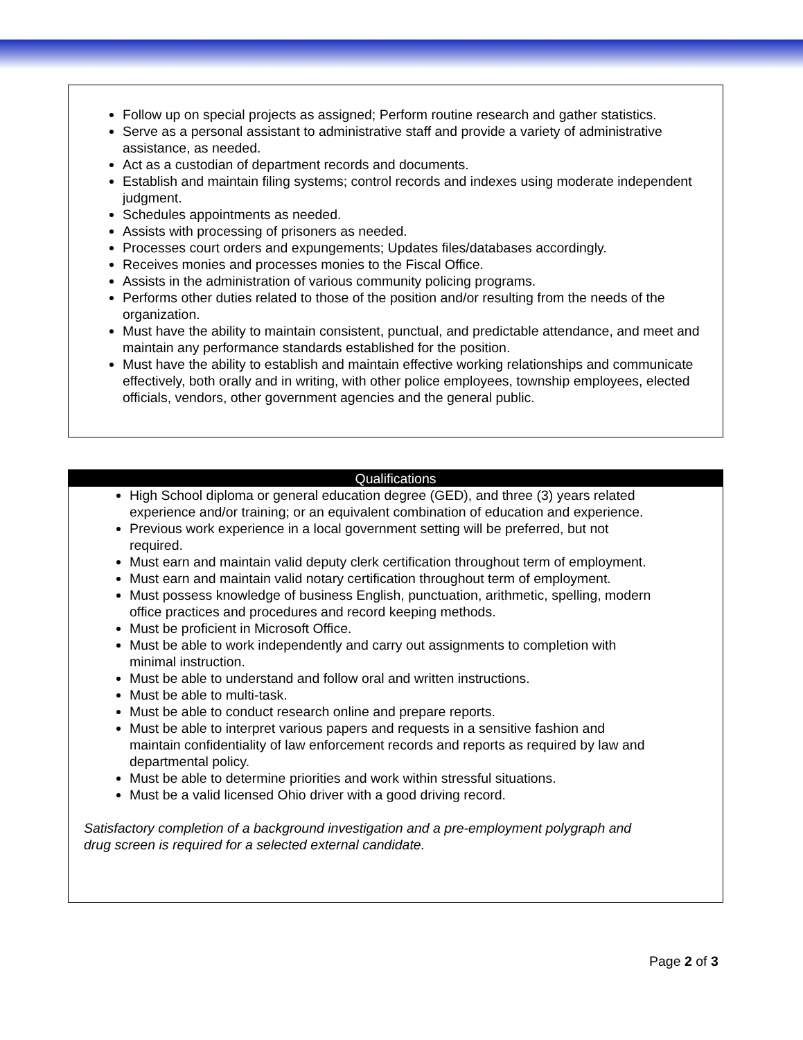Follow up on special projects as assigned; Perform routine research and gather statistics.
Serve as a personal assistant to administrative staff and provide a variety of administrative assistance, as needed.
Act as a custodian of department records and documents.
Establish and maintain filing systems; control records and indexes using moderate independent judgment.
Schedules appointments as needed.
Assists with processing of prisoners as needed.
Processes court orders and expungements; Updates files/databases accordingly.
Receives monies and processes monies to the Fiscal Office.
Assists in the administration of various community policing programs.
Performs other duties related to those of the position and/or resulting from the needs of the organization.
Must have the ability to maintain consistent, punctual, and predictable attendance, and meet and maintain any performance standards established for the position.
Must have the ability to establish and maintain effective working relationships and communicate effectively, both orally and in writing, with other police employees, township employees, elected officials, vendors, other government agencies and the general public.
Qualifications
High School diploma or general education degree (GED), and three (3) years related experience and/or training; or an equivalent combination of education and experience.
Previous work experience in a local government setting will be preferred, but not required.
Must earn and maintain valid deputy clerk certification throughout term of employment.
Must earn and maintain valid notary certification throughout term of employment.
Must possess knowledge of business English, punctuation, arithmetic, spelling, modern office practices and procedures and record keeping methods.
Must be proficient in Microsoft Office.
Must be able to work independently and carry out assignments to completion with minimal instruction.
Must be able to understand and follow oral and written instructions.
Must be able to multi-task.
Must be able to conduct research online and prepare reports.
Must be able to interpret various papers and requests in a sensitive fashion and maintain confidentiality of law enforcement records and reports as required by law and departmental policy.
Must be able to determine priorities and work within stressful situations.
Must be a valid licensed Ohio driver with a good driving record.
Satisfactory completion of a background investigation and a pre-employment polygraph and drug screen is required for a selected external candidate.
Page 2 of 3